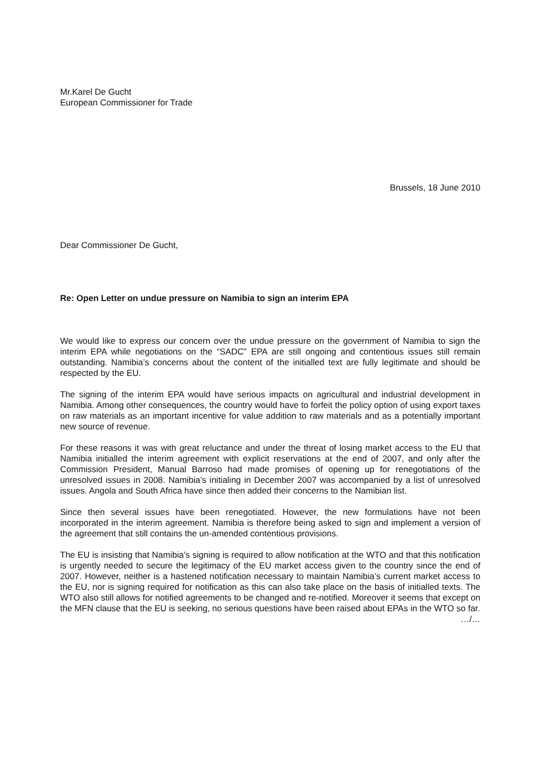Mr.Karel De Gucht
European Commissioner for Trade
Brussels, 18 June 2010
Dear Commissioner De Gucht,
Re: Open Letter on undue pressure on Namibia to sign an interim EPA
We would like to express our concern over the undue pressure on the government of Namibia to sign the interim EPA while negotiations on the “SADC” EPA are still ongoing and contentious issues still remain outstanding. Namibia’s concerns about the content of the initialled text are fully legitimate and should be respected by the EU.
The signing of the interim EPA would have serious impacts on agricultural and industrial development in Namibia. Among other consequences, the country would have to forfeit the policy option of using export taxes on raw materials as an important incentive for value addition to raw materials and as a potentially important new source of revenue.
For these reasons it was with great reluctance and under the threat of losing market access to the EU that Namibia initialled the interim agreement with explicit reservations at the end of 2007, and only after the Commission President, Manual Barroso had made promises of opening up for renegotiations of the unresolved issues in 2008. Namibia’s initialing in December 2007 was accompanied by a list of unresolved issues. Angola and South Africa have since then added their concerns to the Namibian list.
Since then several issues have been renegotiated. However, the new formulations have not been incorporated in the interim agreement. Namibia is therefore being asked to sign and implement a version of the agreement that still contains the un-amended contentious provisions.
The EU is insisting that Namibia’s signing is required to allow notification at the WTO and that this notification is urgently needed to secure the legitimacy of the EU market access given to the country since the end of 2007. However, neither is a hastened notification necessary to maintain Namibia’s current market access to the EU, nor is signing required for notification as this can also take place on the basis of initialled texts. The WTO also still allows for notified agreements to be changed and re-notified. Moreover it seems that except on the MFN clause that the EU is seeking, no serious questions have been raised about EPAs in the WTO so far.
…/…